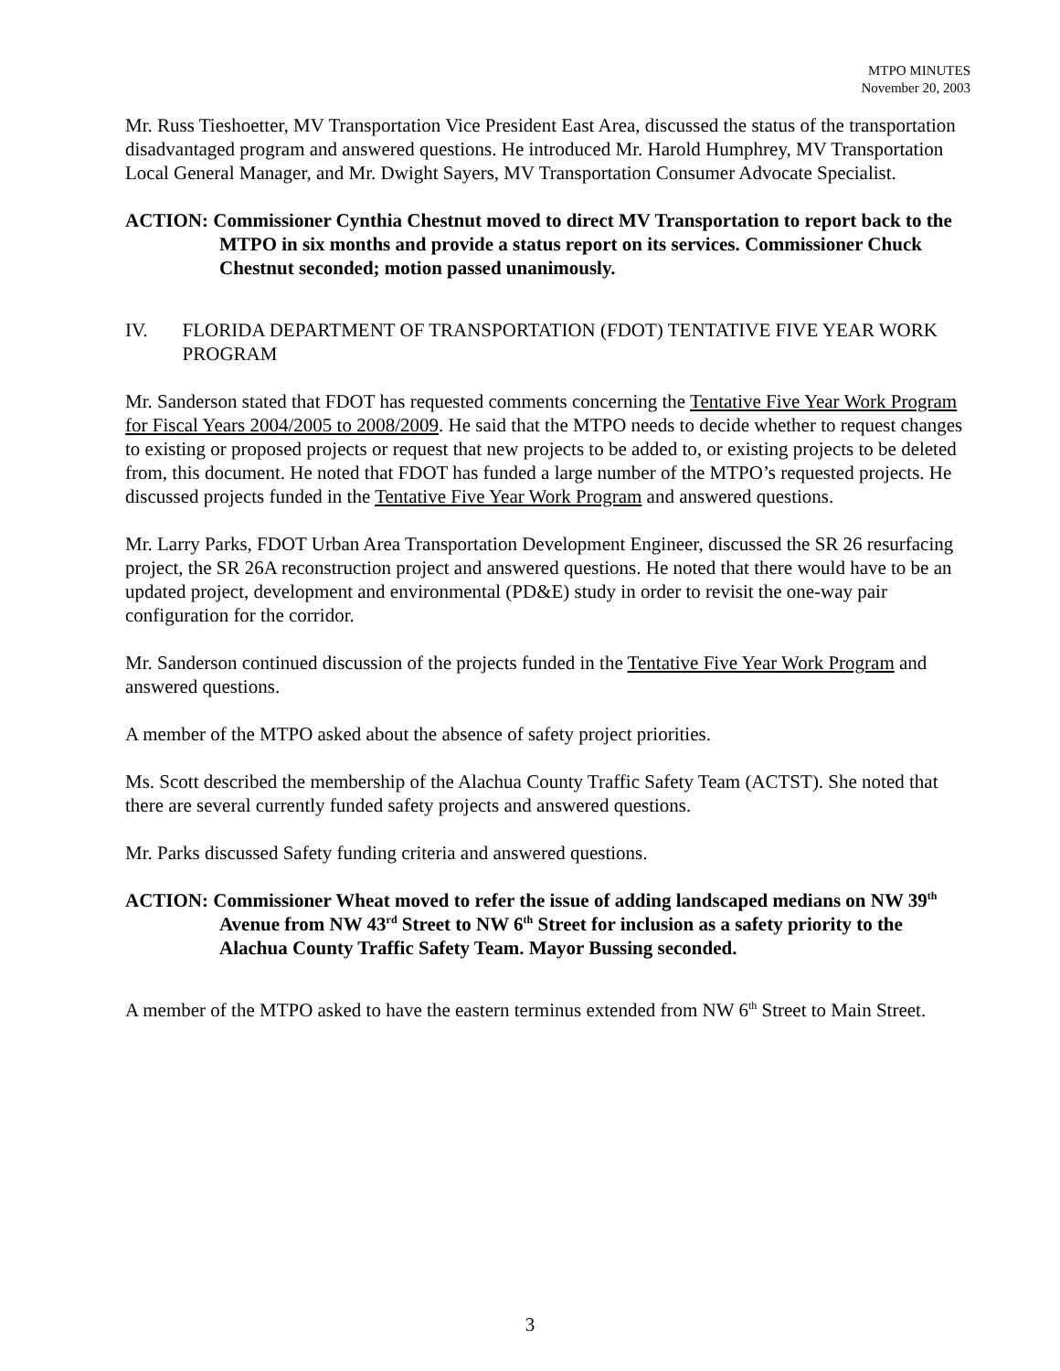MTPO MINUTES
November 20, 2003
Mr. Russ Tieshoetter, MV Transportation Vice President East Area, discussed the status of the transportation disadvantaged program and answered questions. He introduced Mr. Harold Humphrey, MV Transportation Local General Manager, and Mr. Dwight Sayers, MV Transportation Consumer Advocate Specialist.
ACTION: Commissioner Cynthia Chestnut moved to direct MV Transportation to report back to the MTPO in six months and provide a status report on its services. Commissioner Chuck Chestnut seconded; motion passed unanimously.
IV. FLORIDA DEPARTMENT OF TRANSPORTATION (FDOT) TENTATIVE FIVE YEAR WORK PROGRAM
Mr. Sanderson stated that FDOT has requested comments concerning the Tentative Five Year Work Program for Fiscal Years 2004/2005 to 2008/2009. He said that the MTPO needs to decide whether to request changes to existing or proposed projects or request that new projects to be added to, or existing projects to be deleted from, this document. He noted that FDOT has funded a large number of the MTPO’s requested projects. He discussed projects funded in the Tentative Five Year Work Program and answered questions.
Mr. Larry Parks, FDOT Urban Area Transportation Development Engineer, discussed the SR 26 resurfacing project, the SR 26A reconstruction project and answered questions. He noted that there would have to be an updated project, development and environmental (PD&E) study in order to revisit the one-way pair configuration for the corridor.
Mr. Sanderson continued discussion of the projects funded in the Tentative Five Year Work Program and answered questions.
A member of the MTPO asked about the absence of safety project priorities.
Ms. Scott described the membership of the Alachua County Traffic Safety Team (ACTST). She noted that there are several currently funded safety projects and answered questions.
Mr. Parks discussed Safety funding criteria and answered questions.
ACTION: Commissioner Wheat moved to refer the issue of adding landscaped medians on NW 39<sup>th</sup> Avenue from NW 43<sup>rd</sup> Street to NW 6<sup>th</sup> Street for inclusion as a safety priority to the Alachua County Traffic Safety Team. Mayor Bussing seconded.
A member of the MTPO asked to have the eastern terminus extended from NW 6<sup>th</sup> Street to Main Street.
3